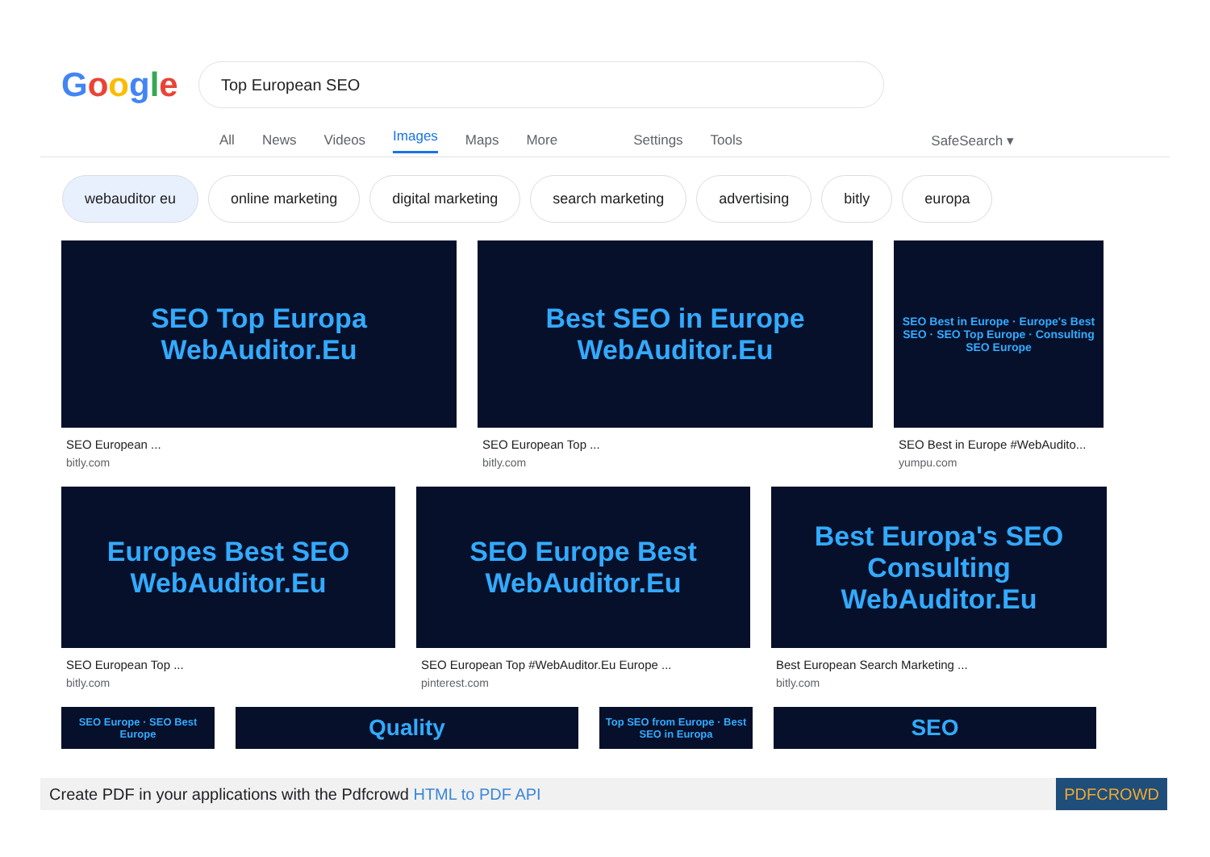Google
Top European SEO
All News Videos Images Maps More Settings Tools SafeSearch ▾
webauditor eu online marketing digital marketing search marketing advertising bitly europa
SEO Top Europa WebAuditor.Eu
SEO European ...
bitly.com
Best SEO in Europe WebAuditor.Eu
SEO European Top ...
bitly.com
SEO Best in Europe · Europe's Best SEO · SEO Top Europe · Consulting SEO Europe
SEO Best in Europe #WebAudito...
yumpu.com
Europes Best SEO WebAuditor.Eu
SEO European Top ...
bitly.com
SEO Europe Best WebAuditor.Eu
SEO European Top #WebAuditor.Eu Europe ...
pinterest.com
Best Europa's SEO Consulting WebAuditor.Eu
Best European Search Marketing ...
bitly.com
SEO Europe · SEO Best Europe
Quality
Top SEO from Europe · Best SEO in Europa
SEO
Create PDF in your applications with the Pdfcrowd HTML to PDF API
PDFCROWD